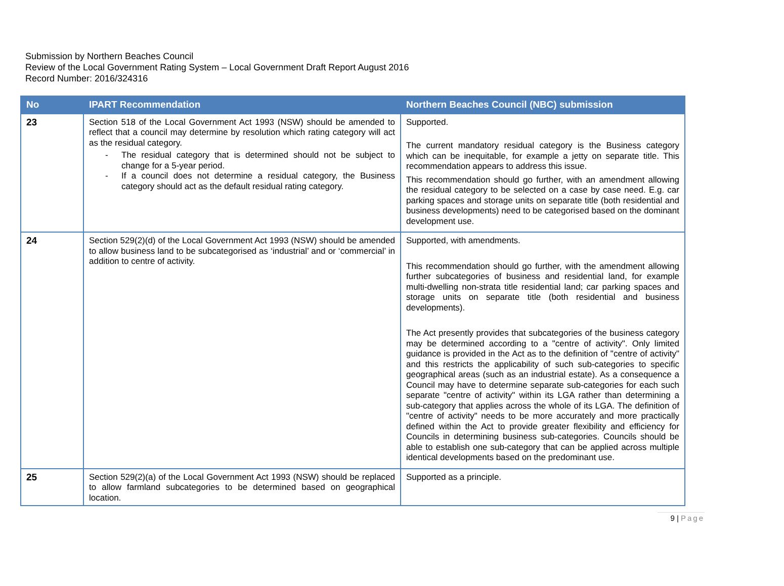Submission by Northern Beaches Council
Review of the Local Government Rating System – Local Government Draft Report August 2016
Record Number: 2016/324316
| No | IPART Recommendation | Northern Beaches Council (NBC) submission |
| --- | --- | --- |
| 23 | Section 518 of the Local Government Act 1993 (NSW) should be amended to reflect that a council may determine by resolution which rating category will act as the residual category. - The residual category that is determined should not be subject to change for a 5-year period. - If a council does not determine a residual category, the Business category should act as the default residual rating category. | Supported. The current mandatory residual category is the Business category which can be inequitable, for example a jetty on separate title. This recommendation appears to address this issue. This recommendation should go further, with an amendment allowing the residual category to be selected on a case by case need. E.g. car parking spaces and storage units on separate title (both residential and business developments) need to be categorised based on the dominant development use. |
| 24 | Section 529(2)(d) of the Local Government Act 1993 (NSW) should be amended to allow business land to be subcategorised as ‘industrial’ and or ‘commercial’ in addition to centre of activity. | Supported, with amendments. This recommendation should go further, with the amendment allowing further subcategories of business and residential land, for example multi-dwelling non-strata title residential land; car parking spaces and storage units on separate title (both residential and business developments). The Act presently provides that subcategories of the business category may be determined according to a "centre of activity". Only limited guidance is provided in the Act as to the definition of "centre of activity" and this restricts the applicability of such sub-categories to specific geographical areas (such as an industrial estate). As a consequence a Council may have to determine separate sub-categories for each such separate "centre of activity" within its LGA rather than determining a sub-category that applies across the whole of its LGA. The definition of "centre of activity" needs to be more accurately and more practically defined within the Act to provide greater flexibility and efficiency for Councils in determining business sub-categories. Councils should be able to establish one sub-category that can be applied across multiple identical developments based on the predominant use. |
| 25 | Section 529(2)(a) of the Local Government Act 1993 (NSW) should be replaced to allow farmland subcategories to be determined based on geographical location. | Supported as a principle. |
9 | Page